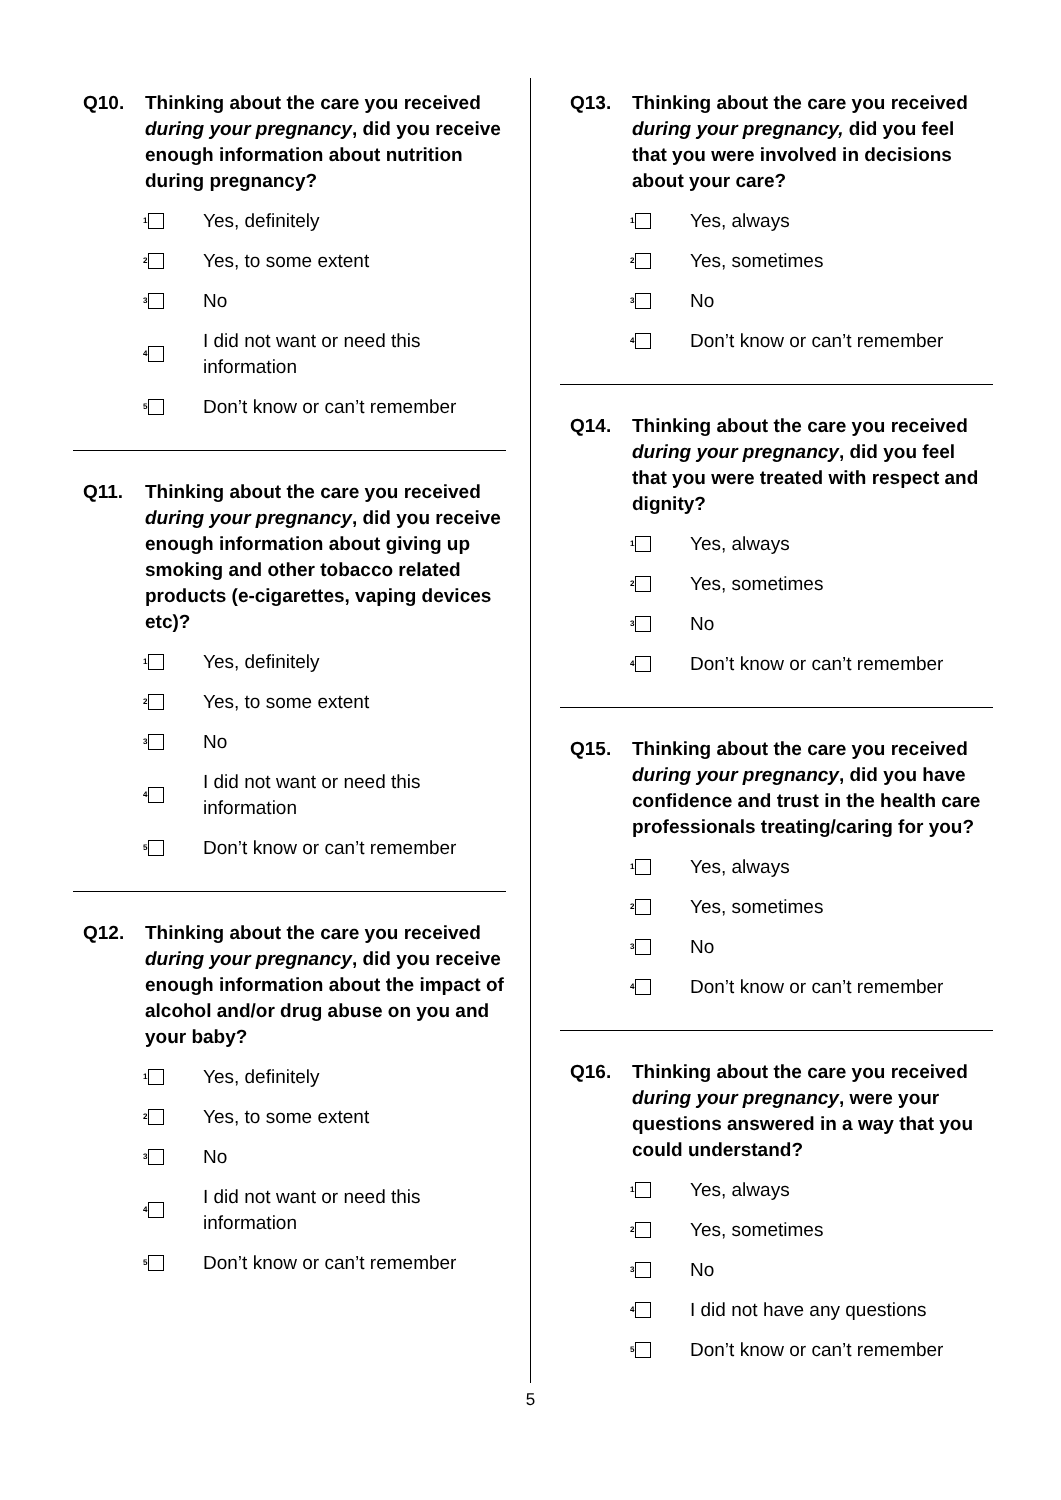Q10. Thinking about the care you received during your pregnancy, did you receive enough information about nutrition during pregnancy?
1
Yes, definitely
2
Yes, to some extent
3
No
4
I did not want or need this information
5
Don’t know or can’t remember
Q11. Thinking about the care you received during your pregnancy, did you receive enough information about giving up smoking and other tobacco related products (e-cigarettes, vaping devices etc)?
1
Yes, definitely
2
Yes, to some extent
3
No
4
I did not want or need this information
5
Don’t know or can’t remember
Q12. Thinking about the care you received during your pregnancy, did you receive enough information about the impact of alcohol and/or drug abuse on you and your baby?
1
Yes, definitely
2
Yes, to some extent
3
No
4
I did not want or need this information
5
Don’t know or can’t remember
Q13. Thinking about the care you received during your pregnancy, did you feel that you were involved in decisions about your care?
1
Yes, always
2
Yes, sometimes
3
No
4
Don’t know or can’t remember
Q14. Thinking about the care you received during your pregnancy, did you feel that you were treated with respect and dignity?
1
Yes, always
2
Yes, sometimes
3
No
4
Don’t know or can’t remember
Q15. Thinking about the care you received during your pregnancy, did you have confidence and trust in the health care professionals treating/caring for you?
1
Yes, always
2
Yes, sometimes
3
No
4
Don’t know or can’t remember
Q16. Thinking about the care you received during your pregnancy, were your questions answered in a way that you could understand?
1
Yes, always
2
Yes, sometimes
3
No
4
I did not have any questions
5
Don’t know or can’t remember
5